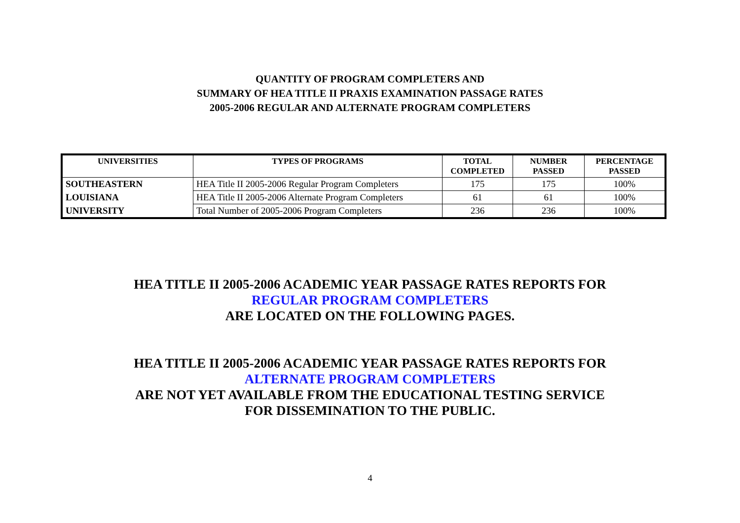QUANTITY OF PROGRAM COMPLETERS AND
SUMMARY OF HEA TITLE II PRAXIS EXAMINATION PASSAGE RATES
2005-2006 REGULAR AND ALTERNATE PROGRAM COMPLETERS
| UNIVERSITIES | TYPES OF PROGRAMS | TOTAL COMPLETED | NUMBER PASSED | PERCENTAGE PASSED |
| --- | --- | --- | --- | --- |
| SOUTHEASTERN | HEA Title II 2005-2006 Regular Program Completers | 175 | 175 | 100% |
| LOUISIANA | HEA Title II 2005-2006 Alternate Program Completers | 61 | 61 | 100% |
| UNIVERSITY | Total Number of 2005-2006 Program Completers | 236 | 236 | 100% |
HEA TITLE II 2005-2006 ACADEMIC YEAR PASSAGE RATES REPORTS FOR
REGULAR PROGRAM COMPLETERS
ARE LOCATED ON THE FOLLOWING PAGES.
HEA TITLE II 2005-2006 ACADEMIC YEAR PASSAGE RATES REPORTS FOR
ALTERNATE PROGRAM COMPLETERS
ARE NOT YET AVAILABLE FROM THE EDUCATIONAL TESTING SERVICE
FOR DISSEMINATION TO THE PUBLIC.
4